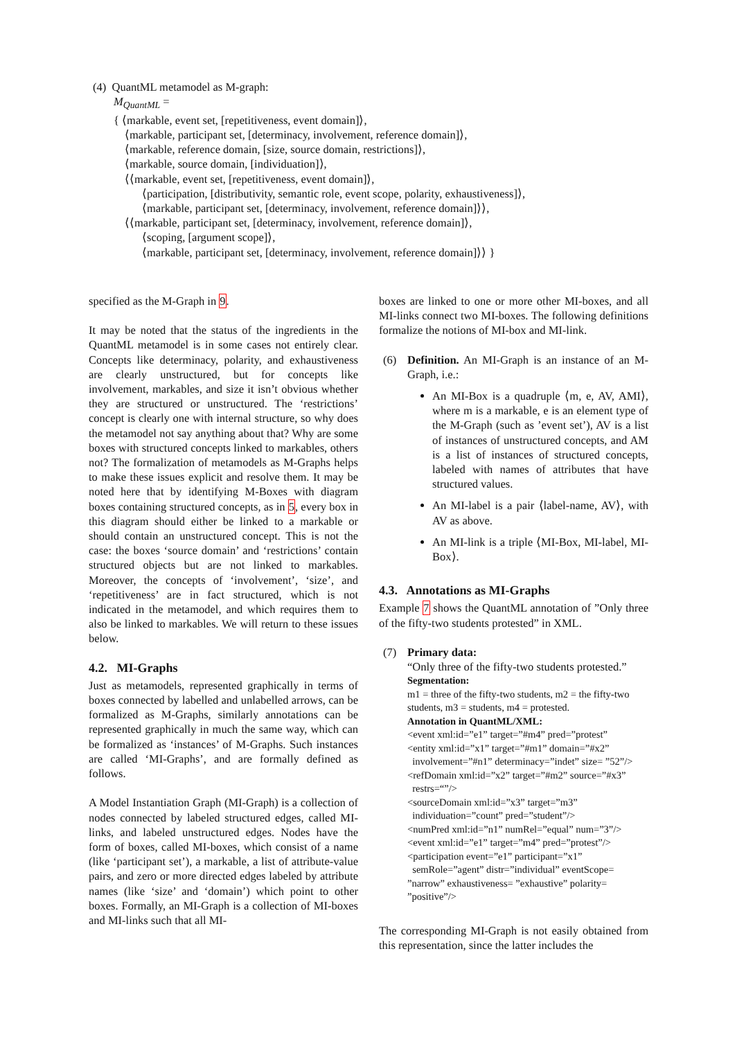(4) QuantML metamodel as M-graph:
M<sub>QuantML</sub> =
{ ⟨markable, event set, [repetitiveness, event domain]⟩,
⟨markable, participant set, [determinacy, involvement, reference domain]⟩,
⟨markable, reference domain, [size, source domain, restrictions]⟩,
⟨markable, source domain, [individuation]⟩,
⟨⟨markable, event set, [repetitiveness, event domain]⟩,
⟨participation, [distributivity, semantic role, event scope, polarity, exhaustiveness]⟩,
⟨markable, participant set, [determinacy, involvement, reference domain]⟩⟩,
⟨⟨markable, participant set, [determinacy, involvement, reference domain]⟩,
⟨scoping, [argument scope]⟩,
⟨markable, participant set, [determinacy, involvement, reference domain]⟩⟩ }
specified as the M-Graph in 9.
It may be noted that the status of the ingredients in the QuantML metamodel is in some cases not entirely clear. Concepts like determinacy, polarity, and exhaustiveness are clearly unstructured, but for concepts like involvement, markables, and size it isn’t obvious whether they are structured or unstructured. The ‘restrictions’ concept is clearly one with internal structure, so why does the metamodel not say anything about that? Why are some boxes with structured concepts linked to markables, others not? The formalization of metamodels as M-Graphs helps to make these issues explicit and resolve them. It may be noted here that by identifying M-Boxes with diagram boxes containing structured concepts, as in 5, every box in this diagram should either be linked to a markable or should contain an unstructured concept. This is not the case: the boxes ‘source domain’ and ‘restrictions’ contain structured objects but are not linked to markables. Moreover, the concepts of ‘involvement’, ‘size’, and ‘repetitiveness’ are in fact structured, which is not indicated in the metamodel, and which requires them to also be linked to markables. We will return to these issues below.
4.2. MI-Graphs
Just as metamodels, represented graphically in terms of boxes connected by labelled and unlabelled arrows, can be formalized as M-Graphs, similarly annotations can be represented graphically in much the same way, which can be formalized as ‘instances’ of M-Graphs. Such instances are called ‘MI-Graphs’, and are formally defined as follows.
A Model Instantiation Graph (MI-Graph) is a collection of nodes connected by labeled structured edges, called MI-links, and labeled unstructured edges. Nodes have the form of boxes, called MI-boxes, which consist of a name (like ‘participant set’), a markable, a list of attribute-value pairs, and zero or more directed edges labeled by attribute names (like ‘size’ and ‘domain’) which point to other boxes. Formally, an MI-Graph is a collection of MI-boxes and MI-links such that all MI-
boxes are linked to one or more other MI-boxes, and all MI-links connect two MI-boxes. The following definitions formalize the notions of MI-box and MI-link.
(6) Definition. An MI-Graph is an instance of an M-Graph, i.e.:
An MI-Box is a quadruple ⟨m, e, AV, AMI⟩, where m is a markable, e is an element type of the M-Graph (such as ’event set’), AV is a list of instances of unstructured concepts, and AM is a list of instances of structured concepts, labeled with names of attributes that have structured values.
An MI-label is a pair ⟨label-name, AV⟩, with AV as above.
An MI-link is a triple ⟨MI-Box, MI-label, MI-Box⟩.
4.3. Annotations as MI-Graphs
Example 7 shows the QuantML annotation of ”Only three of the fifty-two students protested” in XML.
(7) Primary data:
“Only three of the fifty-two students protested.”
Segmentation:
m1 = three of the fifty-two students, m2 = the fifty-two students, m3 = students, m4 = protested.
Annotation in QuantML/XML:
<event xml:id=”e1” target=”#m4” pred=”protest”
<entity xml:id=”x1” target=”#m1” domain=”#x2”
involvement=”#n1” determinacy=”indet” size= ”52”/>
<refDomain xml:id=”x2” target=”#m2” source=”#x3”
restrs=“”/>
<sourceDomain xml:id=”x3” target=”m3”
individuation=”count” pred=”student”/>
<numPred xml:id=”n1” numRel=”equal” num=”3”/>
<event xml:id=”e1” target=”m4” pred=”protest”/>
<participation event=”e1” participant=”x1”
semRole=”agent” distr=”individual” eventScope= ”narrow” exhaustiveness= ”exhaustive” polarity= ”positive”/>
The corresponding MI-Graph is not easily obtained from this representation, since the latter includes the